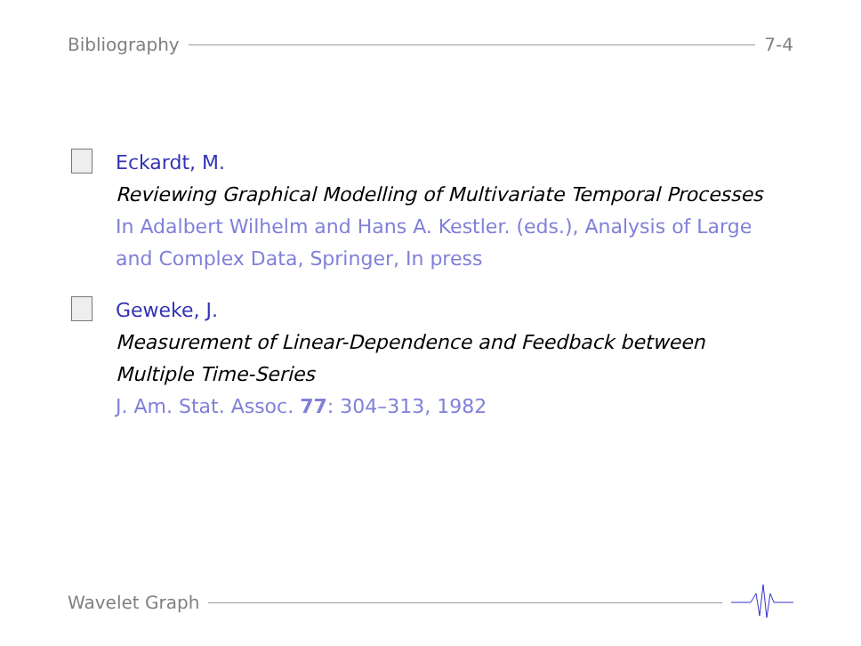Bibliography 7-4
Eckardt, M.
Reviewing Graphical Modelling of Multivariate Temporal Processes
In Adalbert Wilhelm and Hans A. Kestler. (eds.), Analysis of Large and Complex Data, Springer, In press
Geweke, J.
Measurement of Linear-Dependence and Feedback between Multiple Time-Series
J. Am. Stat. Assoc. 77: 304–313, 1982
Wavelet Graph